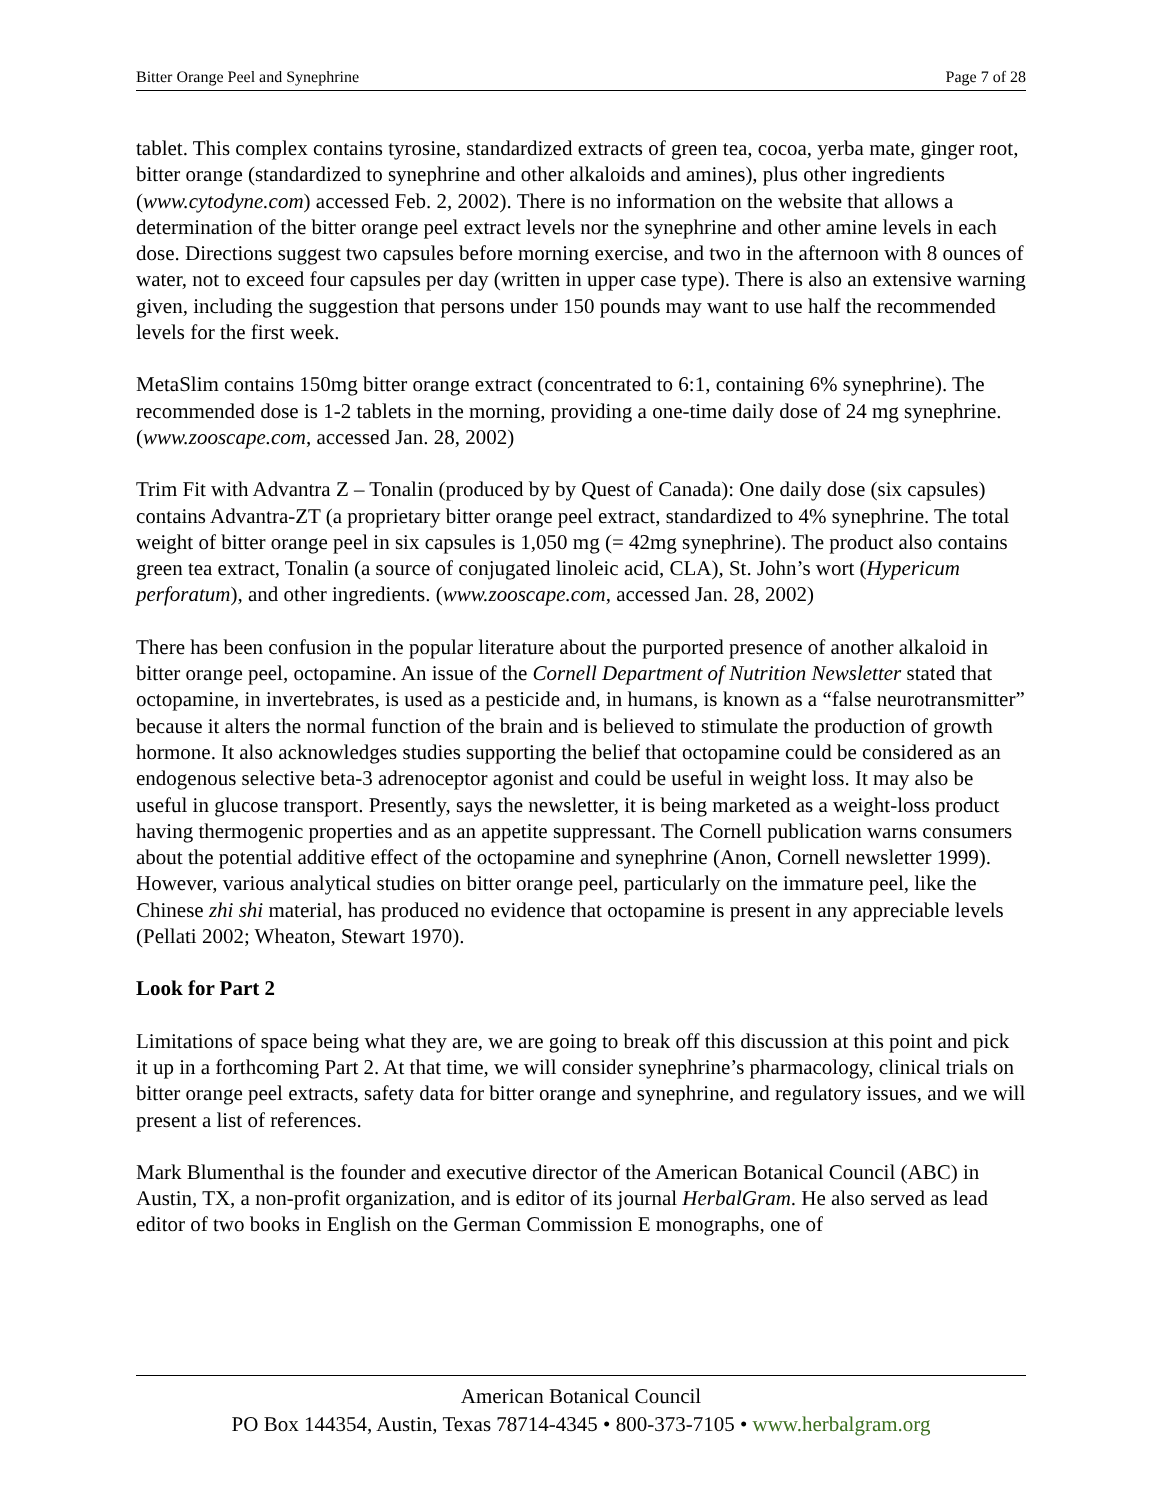Bitter Orange Peel and Synephrine Page 7 of 28
tablet. This complex contains tyrosine, standardized extracts of green tea, cocoa, yerba mate, ginger root, bitter orange (standardized to synephrine and other alkaloids and amines), plus other ingredients (www.cytodyne.com) accessed Feb. 2, 2002). There is no information on the website that allows a determination of the bitter orange peel extract levels nor the synephrine and other amine levels in each dose. Directions suggest two capsules before morning exercise, and two in the afternoon with 8 ounces of water, not to exceed four capsules per day (written in upper case type). There is also an extensive warning given, including the suggestion that persons under 150 pounds may want to use half the recommended levels for the first week.
MetaSlim contains 150mg bitter orange extract (concentrated to 6:1, containing 6% synephrine). The recommended dose is 1-2 tablets in the morning, providing a one-time daily dose of 24 mg synephrine. (www.zooscape.com, accessed Jan. 28, 2002)
Trim Fit with Advantra Z – Tonalin (produced by by Quest of Canada): One daily dose (six capsules) contains Advantra-ZT (a proprietary bitter orange peel extract, standardized to 4% synephrine. The total weight of bitter orange peel in six capsules is 1,050 mg (= 42mg synephrine). The product also contains green tea extract, Tonalin (a source of conjugated linoleic acid, CLA), St. John’s wort (Hypericum perforatum), and other ingredients. (www.zooscape.com, accessed Jan. 28, 2002)
There has been confusion in the popular literature about the purported presence of another alkaloid in bitter orange peel, octopamine. An issue of the Cornell Department of Nutrition Newsletter stated that octopamine, in invertebrates, is used as a pesticide and, in humans, is known as a “false neurotransmitter” because it alters the normal function of the brain and is believed to stimulate the production of growth hormone. It also acknowledges studies supporting the belief that octopamine could be considered as an endogenous selective beta-3 adrenoceptor agonist and could be useful in weight loss. It may also be useful in glucose transport. Presently, says the newsletter, it is being marketed as a weight-loss product having thermogenic properties and as an appetite suppressant. The Cornell publication warns consumers about the potential additive effect of the octopamine and synephrine (Anon, Cornell newsletter 1999). However, various analytical studies on bitter orange peel, particularly on the immature peel, like the Chinese zhi shi material, has produced no evidence that octopamine is present in any appreciable levels (Pellati 2002; Wheaton, Stewart 1970).
Look for Part 2
Limitations of space being what they are, we are going to break off this discussion at this point and pick it up in a forthcoming Part 2. At that time, we will consider synephrine’s pharmacology, clinical trials on bitter orange peel extracts, safety data for bitter orange and synephrine, and regulatory issues, and we will present a list of references.
Mark Blumenthal is the founder and executive director of the American Botanical Council (ABC) in Austin, TX, a non-profit organization, and is editor of its journal HerbalGram. He also served as lead editor of two books in English on the German Commission E monographs, one of
American Botanical Council
PO Box 144354, Austin, Texas 78714-4345 • 800-373-7105 • www.herbalgram.org